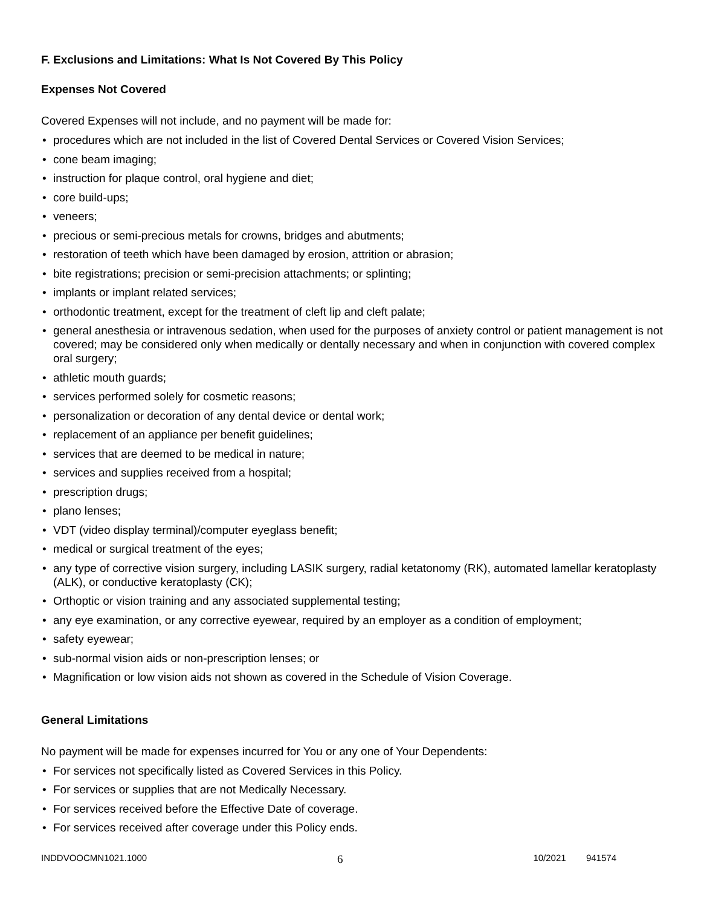F. Exclusions and Limitations: What Is Not Covered By This Policy
Expenses Not Covered
Covered Expenses will not include, and no payment will be made for:
• procedures which are not included in the list of Covered Dental Services or Covered Vision Services;
• cone beam imaging;
• instruction for plaque control, oral hygiene and diet;
• core build-ups;
• veneers;
• precious or semi-precious metals for crowns, bridges and abutments;
• restoration of teeth which have been damaged by erosion, attrition or abrasion;
• bite registrations; precision or semi-precision attachments; or splinting;
• implants or implant related services;
• orthodontic treatment, except for the treatment of cleft lip and cleft palate;
• general anesthesia or intravenous sedation, when used for the purposes of anxiety control or patient management is not covered; may be considered only when medically or dentally necessary and when in conjunction with covered complex oral surgery;
• athletic mouth guards;
• services performed solely for cosmetic reasons;
• personalization or decoration of any dental device or dental work;
• replacement of an appliance per benefit guidelines;
• services that are deemed to be medical in nature;
• services and supplies received from a hospital;
• prescription drugs;
• plano lenses;
• VDT (video display terminal)/computer eyeglass benefit;
• medical or surgical treatment of the eyes;
• any type of corrective vision surgery, including LASIK surgery, radial ketatonomy (RK), automated lamellar keratoplasty (ALK), or conductive keratoplasty (CK);
• Orthoptic or vision training and any associated supplemental testing;
• any eye examination, or any corrective eyewear, required by an employer as a condition of employment;
• safety eyewear;
• sub-normal vision aids or non-prescription lenses; or
• Magnification or low vision aids not shown as covered in the Schedule of Vision Coverage.
General Limitations
No payment will be made for expenses incurred for You or any one of Your Dependents:
• For services not specifically listed as Covered Services in this Policy.
• For services or supplies that are not Medically Necessary.
• For services received before the Effective Date of coverage.
• For services received after coverage under this Policy ends.
INDDVOOCMN1021.1000 6 10/2021 941574